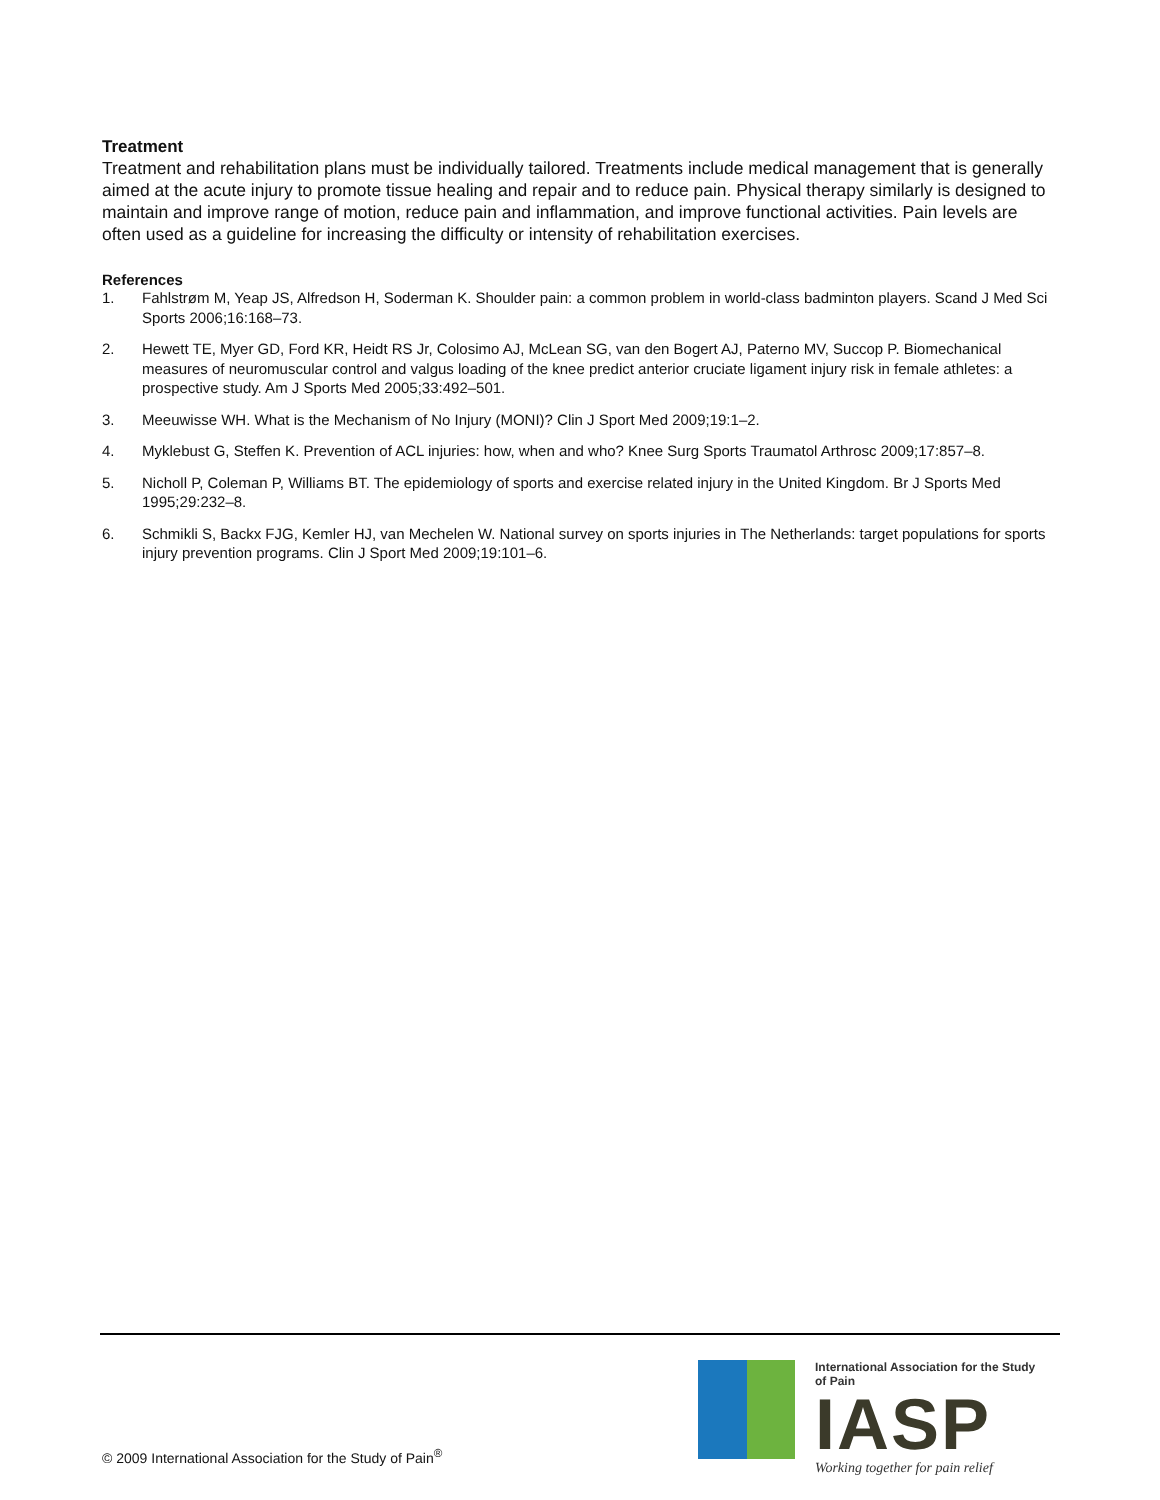Treatment
Treatment and rehabilitation plans must be individually tailored. Treatments include medical management that is generally aimed at the acute injury to promote tissue healing and repair and to reduce pain. Physical therapy similarly is designed to maintain and improve range of motion, reduce pain and inflammation, and improve functional activities. Pain levels are often used as a guideline for increasing the difficulty or intensity of rehabilitation exercises.
References
1. Fahlstrøm M, Yeap JS, Alfredson H, Soderman K. Shoulder pain: a common problem in world-class badminton players. Scand J Med Sci Sports 2006;16:168–73.
2. Hewett TE, Myer GD, Ford KR, Heidt RS Jr, Colosimo AJ, McLean SG, van den Bogert AJ, Paterno MV, Succop P. Biomechanical measures of neuromuscular control and valgus loading of the knee predict anterior cruciate ligament injury risk in female athletes: a prospective study. Am J Sports Med 2005;33:492–501.
3. Meeuwisse WH. What is the Mechanism of No Injury (MONI)? Clin J Sport Med 2009;19:1–2.
4. Myklebust G, Steffen K. Prevention of ACL injuries: how, when and who? Knee Surg Sports Traumatol Arthrosc 2009;17:857–8.
5. Nicholl P, Coleman P, Williams BT. The epidemiology of sports and exercise related injury in the United Kingdom. Br J Sports Med 1995;29:232–8.
6. Schmikli S, Backx FJG, Kemler HJ, van Mechelen W. National survey on sports injuries in The Netherlands: target populations for sports injury prevention programs. Clin J Sport Med 2009;19:101–6.
© 2009 International Association for the Study of Pain<sup>®</sup>
International Association for the Study of Pain
IASP
Working together for pain relief